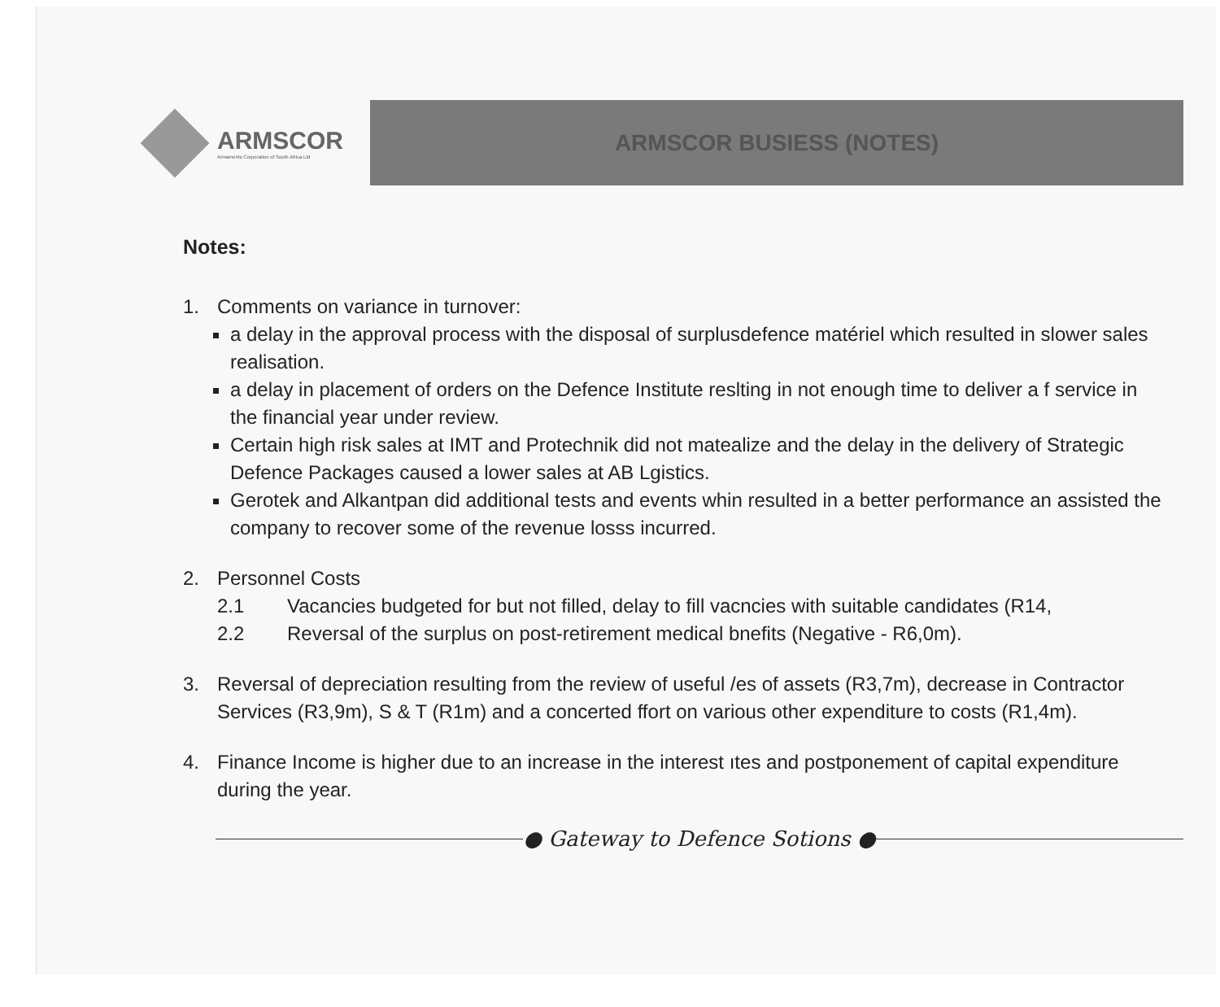ARMSCOR
Armaments Corporation of South Africa Ltd
ARMSCOR BUSIESS (NOTES)
Notes:
1. Comments on variance in turnover:
a delay in the approval process with the disposal of surplusdefence matériel which resulted in slower sales realisation.
a delay in placement of orders on the Defence Institute reslting in not enough time to deliver a f service in the financial year under review.
Certain high risk sales at IMT and Protechnik did not matealize and the delay in the delivery of Strategic Defence Packages caused a lower sales at AB Lgistics.
Gerotek and Alkantpan did additional tests and events whin resulted in a better performance an assisted the company to recover some of the revenue losss incurred.
2. Personnel Costs
2.1 Vacancies budgeted for but not filled, delay to fill vacncies with suitable candidates (R14,
2.2 Reversal of the surplus on post-retirement medical bnefits (Negative - R6,0m).
3. Reversal of depreciation resulting from the review of useful /es of assets (R3,7m), decrease in Contractor Services (R3,9m), S & T (R1m) and a concerted ffort on various other expenditure to costs (R1,4m).
4. Finance Income is higher due to an increase in the interest ıtes and postponement of capital expenditure during the year.
● Gateway to Defence Sotions ●